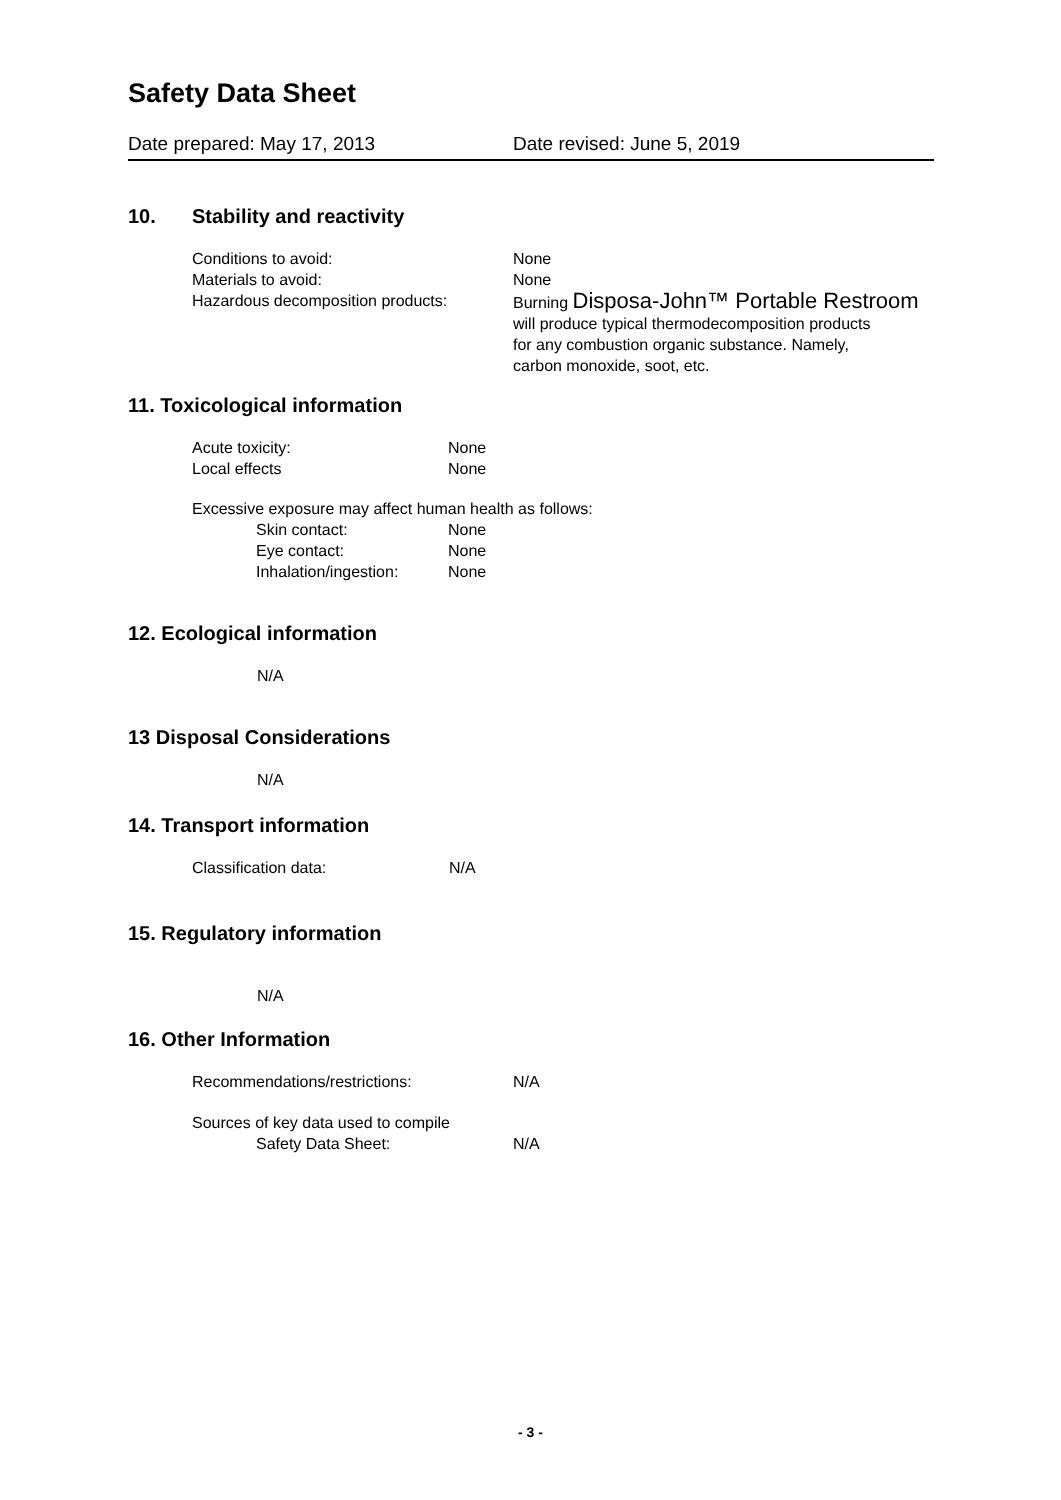Safety Data Sheet
Date prepared: May 17, 2013 Date revised: June 5, 2019
10. Stability and reactivity
Conditions to avoid: None
Materials to avoid: None
Hazardous decomposition products: Burning Disposa-John™ Portable Restroom
will produce typical thermodecomposition products
for any combustion organic substance. Namely,
carbon monoxide, soot, etc.
11. Toxicological information
Acute toxicity: None
Local effects None
Excessive exposure may affect human health as follows:
Skin contact: None
Eye contact: None
Inhalation/ingestion:
None
12. Ecological information
N/A
13 Disposal Considerations
N/A
14. Transport information
Classification data: N/A
15. Regulatory information
N/A
16. Other Information
Recommendations/restrictions: N/A
Sources of key data used to compile
Safety Data Sheet: N/A
- 3 -